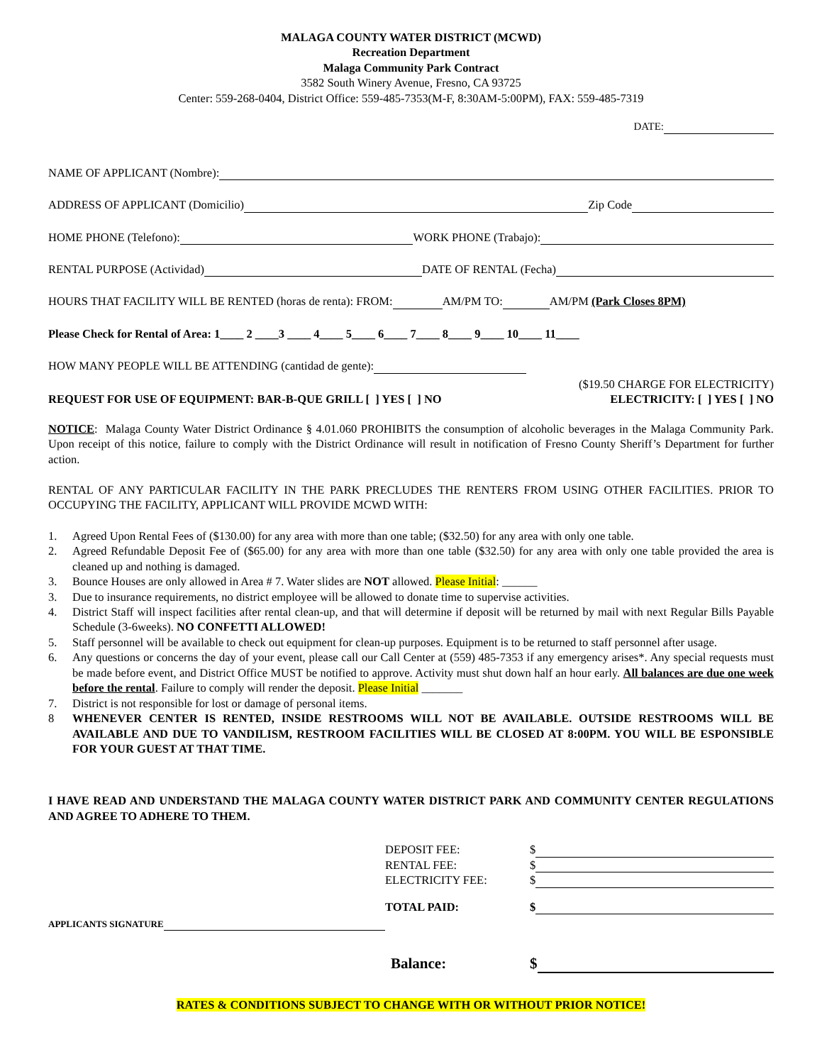MALAGA COUNTY WATER DISTRICT (MCWD)
Recreation Department
Malaga Community Park Contract
3582 South Winery Avenue, Fresno, CA 93725
Center: 559-268-0404, District Office: 559-485-7353(M-F, 8:30AM-5:00PM), FAX: 559-485-7319
DATE:
NAME OF APPLICANT (Nombre):
ADDRESS OF APPLICANT (Domicilio) Zip Code
HOME PHONE (Telefono): WORK PHONE (Trabajo):
RENTAL PURPOSE (Actividad) DATE OF RENTAL (Fecha)
HOURS THAT FACILITY WILL BE RENTED (horas de renta): FROM: AM/PM TO: AM/PM (Park Closes 8PM)
Please Check for Rental of Area: 1____ 2 ____3 ____ 4____ 5____ 6____ 7____ 8____ 9____ 10____ 11____
HOW MANY PEOPLE WILL BE ATTENDING (cantidad de gente):
($19.50 CHARGE FOR ELECTRICITY)
REQUEST FOR USE OF EQUIPMENT: BAR-B-QUE GRILL [ ] YES [ ] NO ELECTRICITY: [ ] YES [ ] NO
NOTICE: Malaga County Water District Ordinance § 4.01.060 PROHIBITS the consumption of alcoholic beverages in the Malaga Community Park. Upon receipt of this notice, failure to comply with the District Ordinance will result in notification of Fresno County Sheriff’s Department for further action.
RENTAL OF ANY PARTICULAR FACILITY IN THE PARK PRECLUDES THE RENTERS FROM USING OTHER FACILITIES. PRIOR TO OCCUPYING THE FACILITY, APPLICANT WILL PROVIDE MCWD WITH:
1. Agreed Upon Rental Fees of ($130.00) for any area with more than one table; ($32.50) for any area with only one table.
2. Agreed Refundable Deposit Fee of ($65.00) for any area with more than one table ($32.50) for any area with only one table provided the area is cleaned up and nothing is damaged.
3. Bounce Houses are only allowed in Area # 7. Water slides are NOT allowed. Please Initial: ______
3. Due to insurance requirements, no district employee will be allowed to donate time to supervise activities.
4. District Staff will inspect facilities after rental clean-up, and that will determine if deposit will be returned by mail with next Regular Bills Payable Schedule (3-6weeks). NO CONFETTI ALLOWED!
5. Staff personnel will be available to check out equipment for clean-up purposes. Equipment is to be returned to staff personnel after usage.
6. Any questions or concerns the day of your event, please call our Call Center at (559) 485-7353 if any emergency arises*. Any special requests must be made before event, and District Office MUST be notified to approve. Activity must shut down half an hour early. All balances are due one week before the rental. Failure to comply will render the deposit. Please Initial _______
7. District is not responsible for lost or damage of personal items.
8 WHENEVER CENTER IS RENTED, INSIDE RESTROOMS WILL NOT BE AVAILABLE. OUTSIDE RESTROOMS WILL BE AVAILABLE AND DUE TO VANDILISM, RESTROOM FACILITIES WILL BE CLOSED AT 8:00PM. YOU WILL BE ESPONSIBLE FOR YOUR GUEST AT THAT TIME.
I HAVE READ AND UNDERSTAND THE MALAGA COUNTY WATER DISTRICT PARK AND COMMUNITY CENTER REGULATIONS AND AGREE TO ADHERE TO THEM.
APPLICANTS SIGNATURE
DEPOSIT FEE: $
RENTAL FEE: $
ELECTRICITY FEE: $
TOTAL PAID: $
Balance: $
RATES & CONDITIONS SUBJECT TO CHANGE WITH OR WITHOUT PRIOR NOTICE!